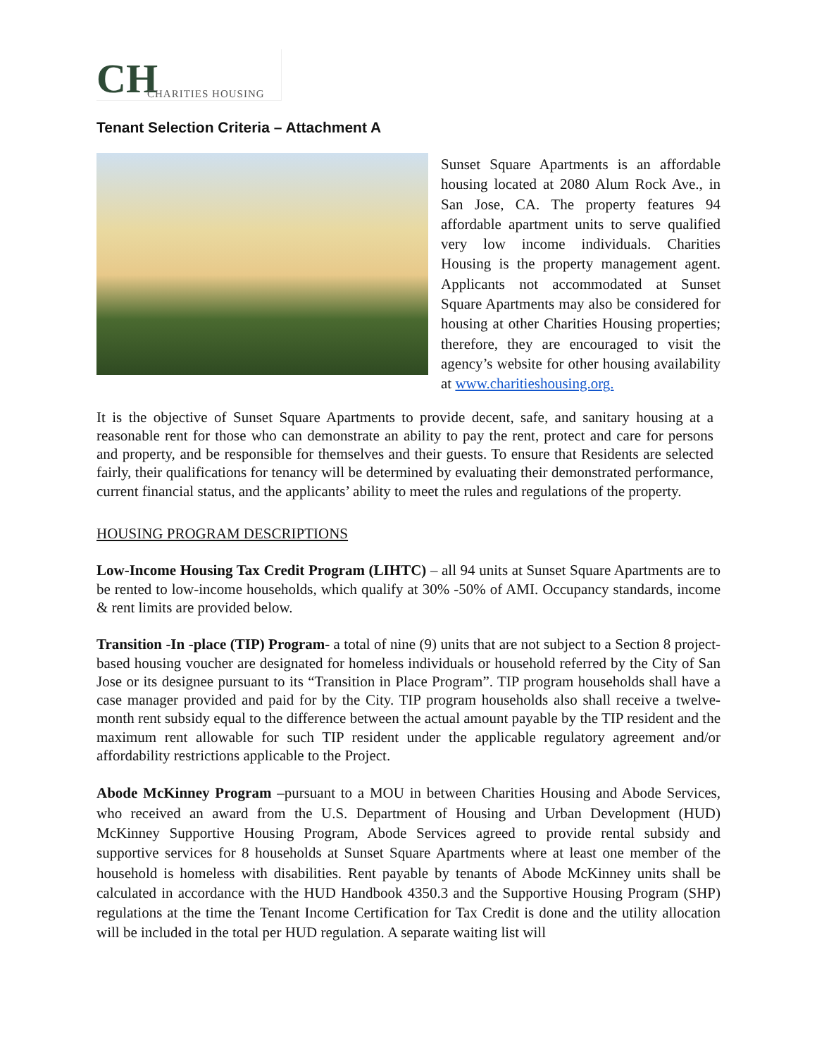CH
CHARITIES HOUSING
Tenant Selection Criteria – Attachment A
Sunset Square Apartments is an affordable housing located at 2080 Alum Rock Ave., in San Jose, CA. The property features 94 affordable apartment units to serve qualified very low income individuals. Charities Housing is the property management agent. Applicants not accommodated at Sunset Square Apartments may also be considered for housing at other Charities Housing properties; therefore, they are encouraged to visit the agency’s website for other housing availability at www.charitieshousing.org.
It is the objective of Sunset Square Apartments to provide decent, safe, and sanitary housing at a reasonable rent for those who can demonstrate an ability to pay the rent, protect and care for persons and property, and be responsible for themselves and their guests. To ensure that Residents are selected fairly, their qualifications for tenancy will be determined by evaluating their demonstrated performance, current financial status, and the applicants’ ability to meet the rules and regulations of the property.
HOUSING PROGRAM DESCRIPTIONS
Low-Income Housing Tax Credit Program (LIHTC) – all 94 units at Sunset Square Apartments are to be rented to low-income households, which qualify at 30% -50% of AMI. Occupancy standards, income & rent limits are provided below.
Transition -In -place (TIP) Program- a total of nine (9) units that are not subject to a Section 8 project-based housing voucher are designated for homeless individuals or household referred by the City of San Jose or its designee pursuant to its “Transition in Place Program”. TIP program households shall have a case manager provided and paid for by the City. TIP program households also shall receive a twelve-month rent subsidy equal to the difference between the actual amount payable by the TIP resident and the maximum rent allowable for such TIP resident under the applicable regulatory agreement and/or affordability restrictions applicable to the Project.
Abode McKinney Program –pursuant to a MOU in between Charities Housing and Abode Services, who received an award from the U.S. Department of Housing and Urban Development (HUD) McKinney Supportive Housing Program, Abode Services agreed to provide rental subsidy and supportive services for 8 households at Sunset Square Apartments where at least one member of the household is homeless with disabilities. Rent payable by tenants of Abode McKinney units shall be calculated in accordance with the HUD Handbook 4350.3 and the Supportive Housing Program (SHP) regulations at the time the Tenant Income Certification for Tax Credit is done and the utility allocation will be included in the total per HUD regulation. A separate waiting list will